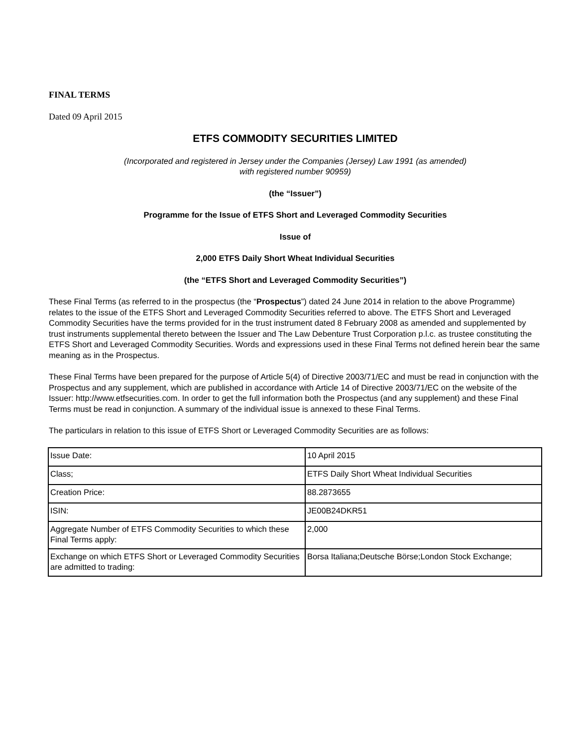FINAL TERMS
Dated 09 April 2015
ETFS COMMODITY SECURITIES LIMITED
(Incorporated and registered in Jersey under the Companies (Jersey) Law 1991 (as amended)
with registered number 90959)
(the “Issuer”)
Programme for the Issue of ETFS Short and Leveraged Commodity Securities
Issue of
2,000 ETFS Daily Short Wheat Individual Securities
(the “ETFS Short and Leveraged Commodity Securities”)
These Final Terms (as referred to in the prospectus (the “Prospectus”) dated 24 June 2014 in relation to the above Programme) relates to the issue of the ETFS Short and Leveraged Commodity Securities referred to above. The ETFS Short and Leveraged Commodity Securities have the terms provided for in the trust instrument dated 8 February 2008 as amended and supplemented by trust instruments supplemental thereto between the Issuer and The Law Debenture Trust Corporation p.l.c. as trustee constituting the ETFS Short and Leveraged Commodity Securities. Words and expressions used in these Final Terms not defined herein bear the same meaning as in the Prospectus.
These Final Terms have been prepared for the purpose of Article 5(4) of Directive 2003/71/EC and must be read in conjunction with the Prospectus and any supplement, which are published in accordance with Article 14 of Directive 2003/71/EC on the website of the Issuer: http://www.etfsecurities.com. In order to get the full information both the Prospectus (and any supplement) and these Final Terms must be read in conjunction. A summary of the individual issue is annexed to these Final Terms.
The particulars in relation to this issue of ETFS Short or Leveraged Commodity Securities are as follows:
| Issue Date: | 10 April 2015 |
| Class; | ETFS Daily Short Wheat Individual Securities |
| Creation Price: | 88.2873655 |
| ISIN: | JE00B24DKR51 |
| Aggregate Number of ETFS Commodity Securities to which these Final Terms apply: | 2,000 |
| Exchange on which ETFS Short or Leveraged Commodity Securities are admitted to trading: | Borsa Italiana;Deutsche Börse;London Stock Exchange; |